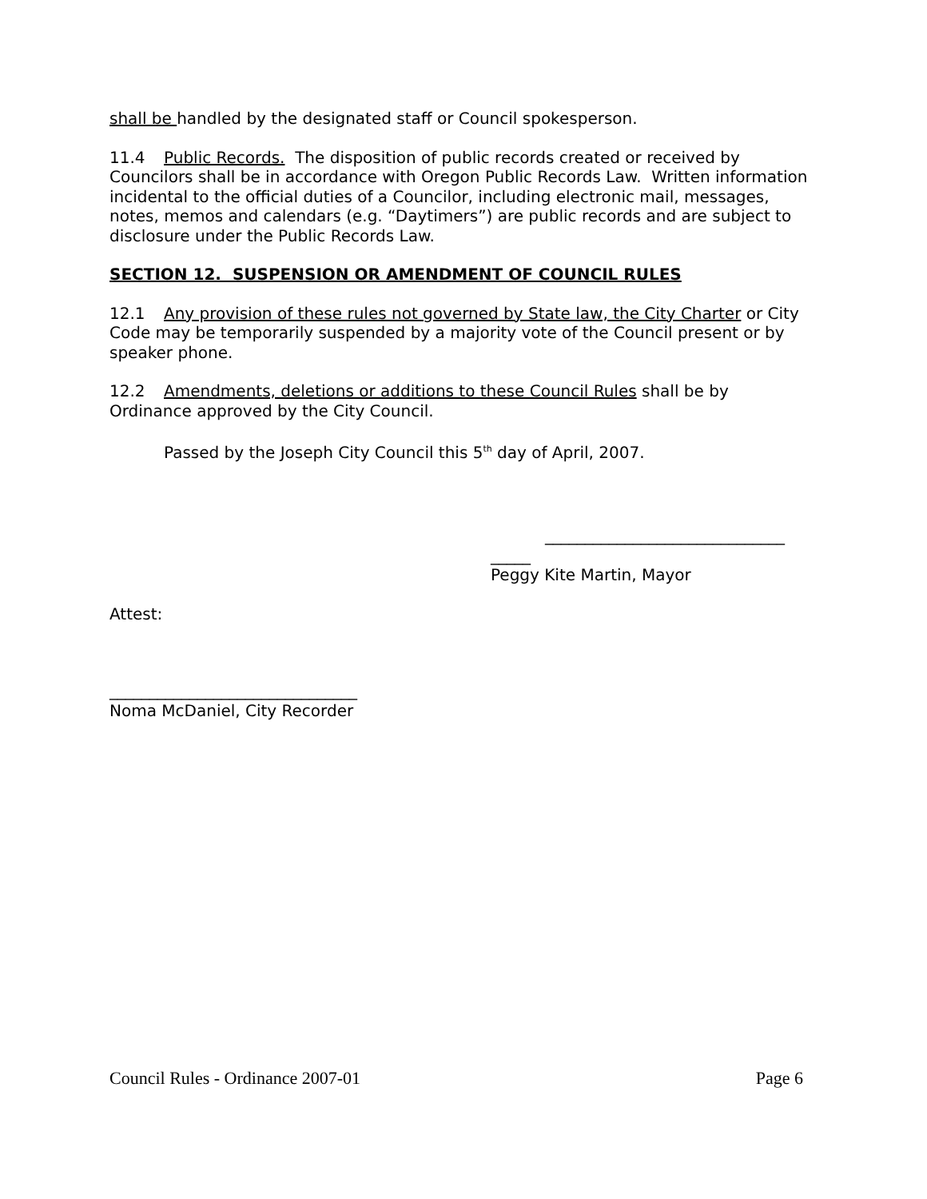shall be handled by the designated staff or Council spokesperson.
11.4 Public Records. The disposition of public records created or received by Councilors shall be in accordance with Oregon Public Records Law. Written information incidental to the official duties of a Councilor, including electronic mail, messages, notes, memos and calendars (e.g. “Daytimers”) are public records and are subject to disclosure under the Public Records Law.
SECTION 12. SUSPENSION OR AMENDMENT OF COUNCIL RULES
12.1 Any provision of these rules not governed by State law, the City Charter or City Code may be temporarily suspended by a majority vote of the Council present or by speaker phone.
12.2 Amendments, deletions or additions to these Council Rules shall be by Ordinance approved by the City Council.
Passed by the Joseph City Council this 5<sup>th</sup> day of April, 2007.
______________________________
_____
Peggy Kite Martin, Mayor
Attest:
_______________________________
Noma McDaniel, City Recorder
Council Rules - Ordinance 2007-01 Page 6